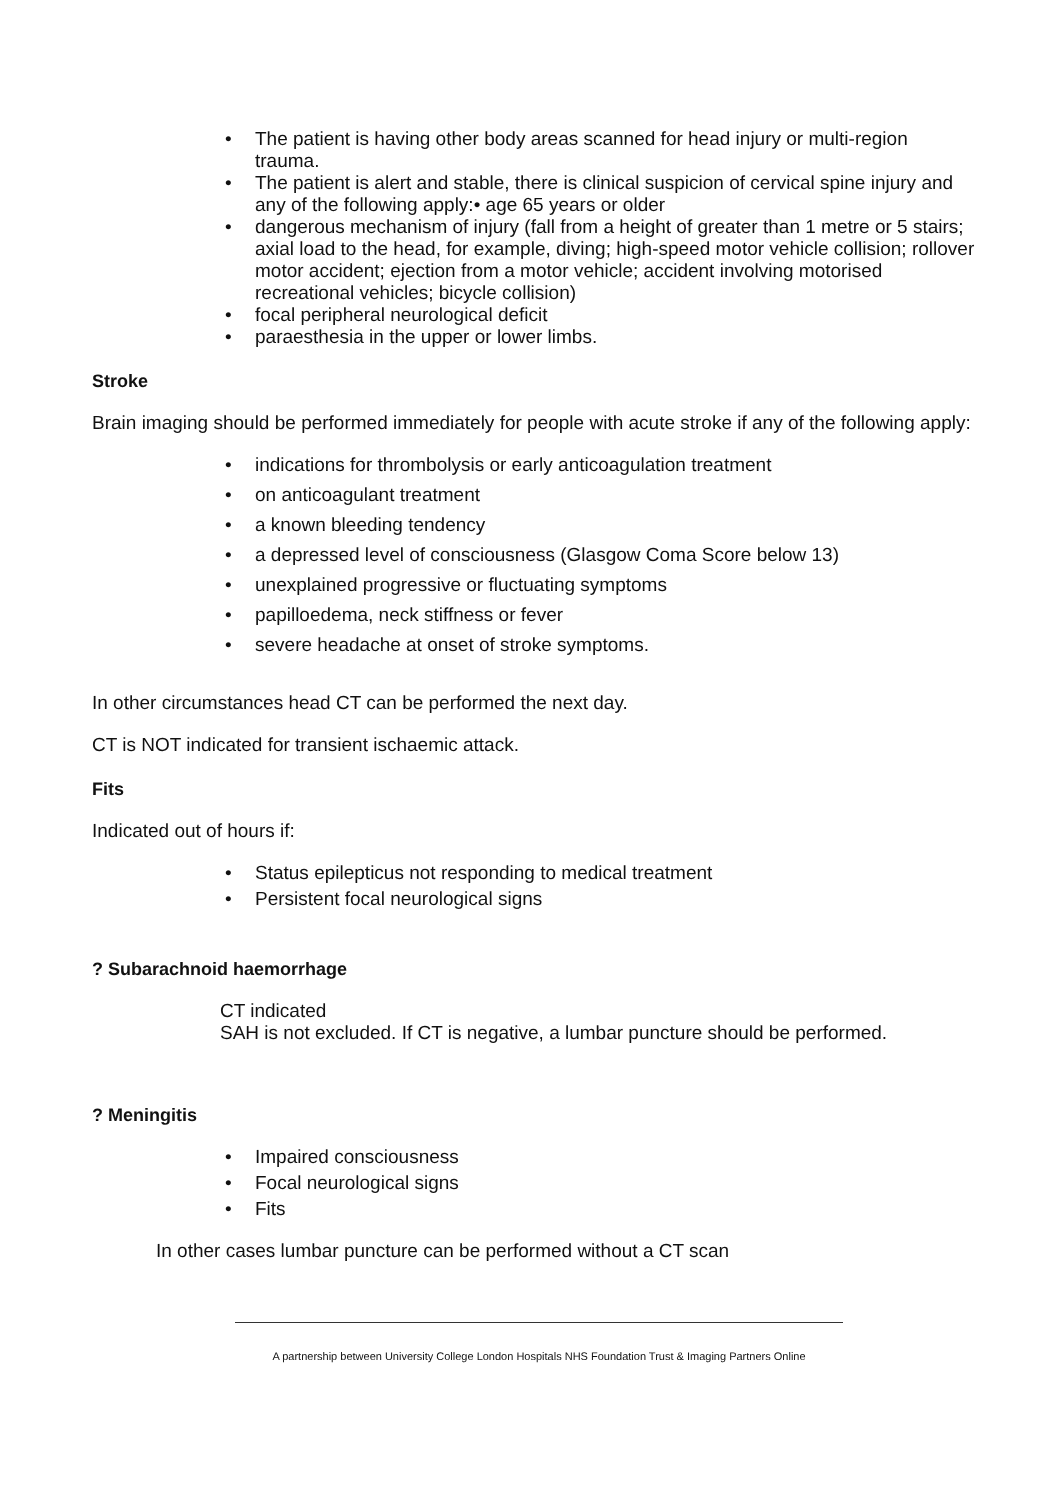• The patient is having other body areas scanned for head injury or multi-region trauma.
• The patient is alert and stable, there is clinical suspicion of cervical spine injury and any of the following apply:• age 65 years or older
• dangerous mechanism of injury (fall from a height of greater than 1 metre or 5 stairs; axial load to the head, for example, diving; high-speed motor vehicle collision; rollover motor accident; ejection from a motor vehicle; accident involving motorised recreational vehicles; bicycle collision)
• focal peripheral neurological deficit
• paraesthesia in the upper or lower limbs.
Stroke
Brain imaging should be performed immediately for people with acute stroke if any of the following apply:
• indications for thrombolysis or early anticoagulation treatment
• on anticoagulant treatment
• a known bleeding tendency
• a depressed level of consciousness (Glasgow Coma Score below 13)
• unexplained progressive or fluctuating symptoms
• papilloedema, neck stiffness or fever
• severe headache at onset of stroke symptoms.
In other circumstances head CT can be performed the next day.
CT is NOT indicated for transient ischaemic attack.
Fits
Indicated out of hours if:
• Status epilepticus not responding to medical treatment
• Persistent focal neurological signs
? Subarachnoid haemorrhage
CT indicated
SAH is not excluded. If CT is negative, a lumbar puncture should be performed.
? Meningitis
• Impaired consciousness
• Focal neurological signs
• Fits
In other cases lumbar puncture can be performed without a CT scan
A partnership between University College London Hospitals NHS Foundation Trust & Imaging Partners Online